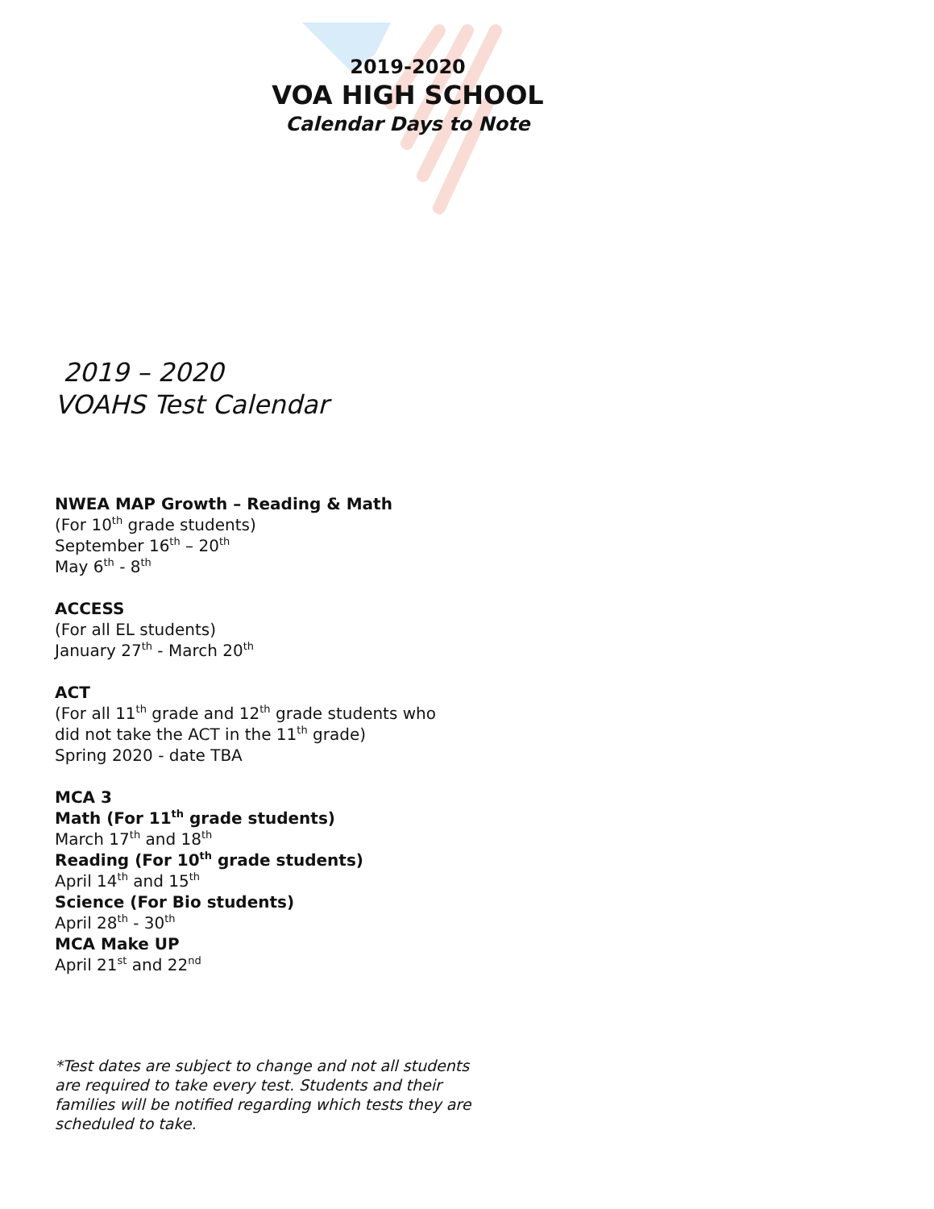2019-2020
VOA HIGH SCHOOL
Calendar Days to Note
2019 – 2020
VOAHS Test Calendar
NWEA MAP Growth – Reading & Math
(For 10<sup>th</sup> grade students)
September 16<sup>th</sup> – 20<sup>th</sup>
May 6<sup>th</sup> - 8<sup>th</sup>
ACCESS
(For all EL students)
January 27<sup>th</sup> - March 20<sup>th</sup>
ACT
(For all 11<sup>th</sup> grade and 12<sup>th</sup> grade students who
did not take the ACT in the 11<sup>th</sup> grade)
Spring 2020 - date TBA
MCA 3
Math (For 11<sup>th</sup> grade students)
March 17<sup>th</sup> and 18<sup>th</sup>
Reading (For 10<sup>th</sup> grade students)
April 14<sup>th</sup> and 15<sup>th</sup>
Science (For Bio students)
April 28<sup>th</sup> - 30<sup>th</sup>
MCA Make UP
April 21<sup>st</sup> and 22<sup>nd</sup>
*Test dates are subject to change and not all students are required to take every test. Students and their families will be notified regarding which tests they are scheduled to take.